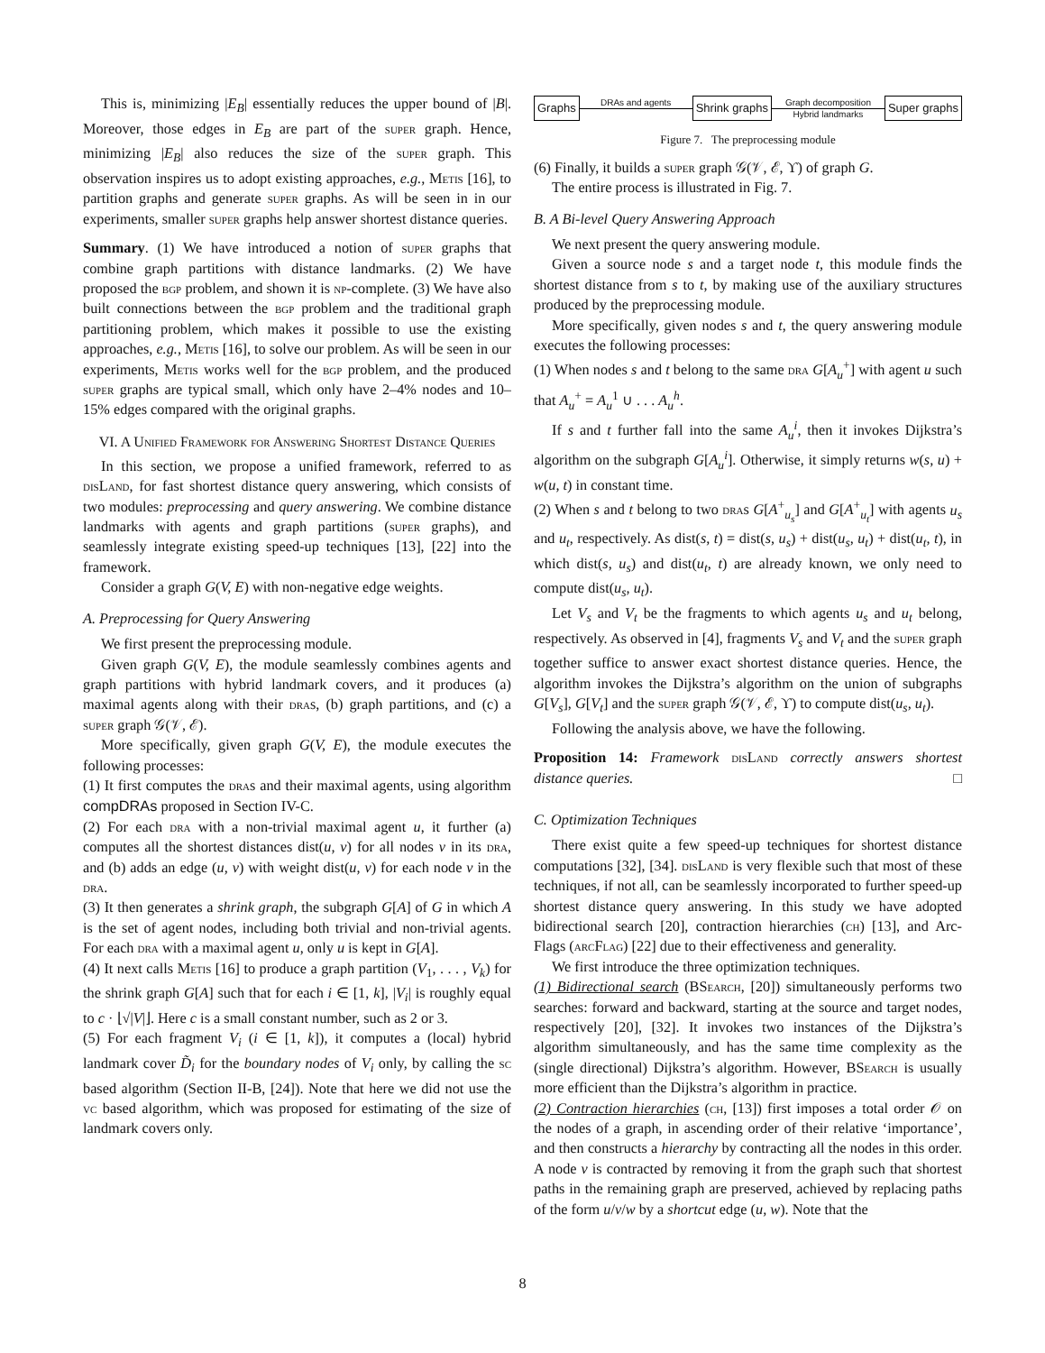This is, minimizing |E<sub>B</sub>| essentially reduces the upper bound of |B|. Moreover, those edges in E<sub>B</sub> are part of the super graph. Hence, minimizing |E<sub>B</sub>| also reduces the size of the super graph. This observation inspires us to adopt existing approaches, e.g., Metis [16], to partition graphs and generate super graphs. As will be seen in in our experiments, smaller super graphs help answer shortest distance queries.
Summary. (1) We have introduced a notion of super graphs that combine graph partitions with distance landmarks. (2) We have proposed the bgp problem, and shown it is np-complete. (3) We have also built connections between the bgp problem and the traditional graph partitioning problem, which makes it possible to use the existing approaches, e.g., Metis [16], to solve our problem. As will be seen in our experiments, Metis works well for the bgp problem, and the produced super graphs are typical small, which only have 2–4% nodes and 10–15% edges compared with the original graphs.
VI. A Unified Framework for Answering Shortest Distance Queries
In this section, we propose a unified framework, referred to as dis Land, for fast shortest distance query answering, which consists of two modules: preprocessing and query answering. We combine distance landmarks with agents and graph partitions (super graphs), and seamlessly integrate existing speed-up techniques [13], [22] into the framework.
Consider a graph G(V, E) with non-negative edge weights.
A. Preprocessing for Query Answering
We first present the preprocessing module.
Given graph G(V, E), the module seamlessly combines agents and graph partitions with hybrid landmark covers, and it produces (a) maximal agents along with their dras, (b) graph partitions, and (c) a super graph 𝒢(𝒱, ℰ).
More specifically, given graph G(V, E), the module executes the following processes:
(1) It first computes the dras and their maximal agents, using algorithm compDRAs proposed in Section IV-C.
(2) For each dra with a non-trivial maximal agent u, it further (a) computes all the shortest distances dist(u, v) for all nodes v in its dra, and (b) adds an edge (u, v) with weight dist(u, v) for each node v in the dra.
(3) It then generates a shrink graph, the subgraph G[A] of G in which A is the set of agent nodes, including both trivial and non-trivial agents. For each dra with a maximal agent u, only u is kept in G[A].
(4) It next calls Metis [16] to produce a graph partition (V<sub>1</sub>, . . . , V<sub>k</sub>) for the shrink graph G[A] such that for each i ∈ [1, k], |V<sub>i</sub>| is roughly equal to c · ⌊√|V|⌋. Here c is a small constant number, such as 2 or 3.
(5) For each fragment V<sub>i</sub> (i ∈ [1, k]), it computes a (local) hybrid landmark cover D̃<sub>i</sub> for the boundary nodes of V<sub>i</sub> only, by calling the sc based algorithm (Section II-B, [24]). Note that here we did not use the vc based algorithm, which was proposed for estimating of the size of landmark covers only.
Graphs
DRAs and agents
Shrink graphs
Graph decomposition
Hybrid landmarks
Super graphs
Figure 7. The preprocessing module
(6) Finally, it builds a super graph 𝒢(𝒱, ℰ, ϒ) of graph G.
The entire process is illustrated in Fig. 7.
B. A Bi-level Query Answering Approach
We next present the query answering module.
Given a source node s and a target node t, this module finds the shortest distance from s to t, by making use of the auxiliary structures produced by the preprocessing module.
More specifically, given nodes s and t, the query answering module executes the following processes:
(1) When nodes s and t belong to the same dra G[A<sub>u</sub><sup>+</sup>] with agent u such that A<sub>u</sub><sup>+</sup> = A<sub>u</sub><sup>1</sup> ∪ . . . A<sub>u</sub><sup>h</sup>.
If s and t further fall into the same A<sub>u</sub><sup>i</sup>, then it invokes Dijkstra’s algorithm on the subgraph G[A<sub>u</sub><sup>i</sup>]. Otherwise, it simply returns w(s, u) + w(u, t) in constant time.
(2) When s and t belong to two dras G[A<sup>+</sup><sub>u<sub>s</sub></sub>] and G[A<sup>+</sup><sub>u<sub>t</sub></sub>] with agents u<sub>s</sub> and u<sub>t</sub>, respectively. As dist(s, t) = dist(s, u<sub>s</sub>) + dist(u<sub>s</sub>, u<sub>t</sub>) + dist(u<sub>t</sub>, t), in which dist(s, u<sub>s</sub>) and dist(u<sub>t</sub>, t) are already known, we only need to compute dist(u<sub>s</sub>, u<sub>t</sub>).
Let V<sub>s</sub> and V<sub>t</sub> be the fragments to which agents u<sub>s</sub> and u<sub>t</sub> belong, respectively. As observed in [4], fragments V<sub>s</sub> and V<sub>t</sub> and the super graph together suffice to answer exact shortest distance queries. Hence, the algorithm invokes the Dijkstra’s algorithm on the union of subgraphs G[V<sub>s</sub>], G[V<sub>t</sub>] and the super graph 𝒢(𝒱, ℰ, ϒ) to compute dist(u<sub>s</sub>, u<sub>t</sub>).
Following the analysis above, we have the following.
Proposition 14: Framework dis Land correctly answers shortest distance queries. □
C. Optimization Techniques
There exist quite a few speed-up techniques for shortest distance computations [32], [34]. dis Land is very flexible such that most of these techniques, if not all, can be seamlessly incorporated to further speed-up shortest distance query answering. In this study we have adopted bidirectional search [20], contraction hierarchies (ch) [13], and Arc-Flags (arc Flag) [22] due to their effectiveness and generality.
We first introduce the three optimization techniques.
(1) Bidirectional search (BSearch, [20]) simultaneously performs two searches: forward and backward, starting at the source and target nodes, respectively [20], [32]. It invokes two instances of the Dijkstra’s algorithm simultaneously, and has the same time complexity as the (single directional) Dijkstra’s algorithm. However, BSearch is usually more efficient than the Dijkstra’s algorithm in practice.
(2) Contraction hierarchies (ch, [13]) first imposes a total order 𝒪 on the nodes of a graph, in ascending order of their relative ‘importance’, and then constructs a hierarchy by contracting all the nodes in this order. A node v is contracted by removing it from the graph such that shortest paths in the remaining graph are preserved, achieved by replacing paths of the form u/v/w by a shortcut edge (u, w). Note that the
8